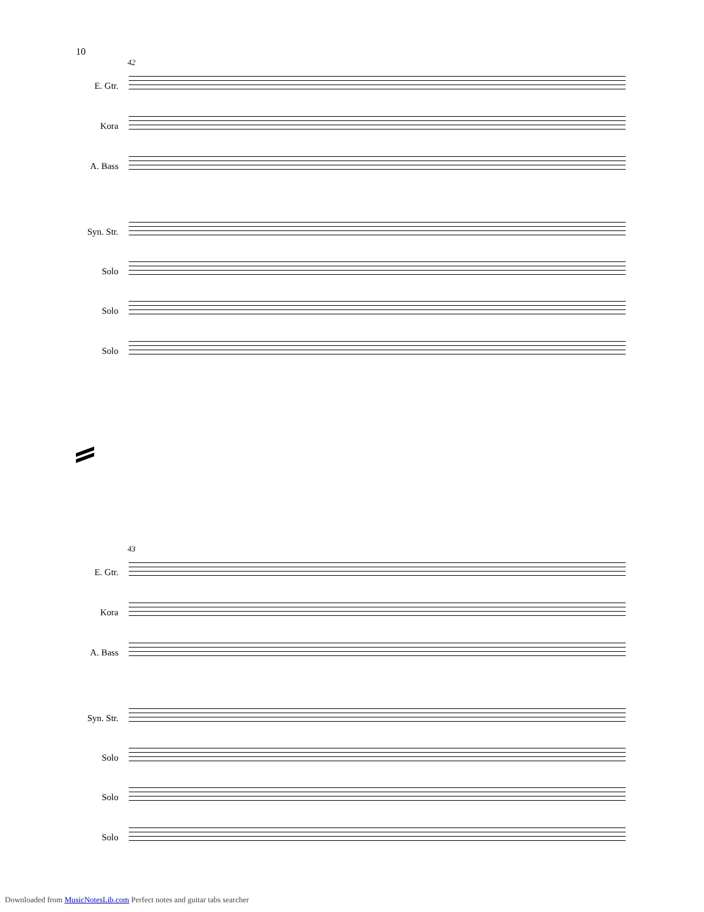10
42
E. Gtr.
Kora
A. Bass
Syn. Str.
Solo
Solo
Solo
43
E. Gtr.
Kora
A. Bass
Syn. Str.
Solo
Solo
Solo
Downloaded from MusicNotesLib.com Perfect notes and guitar tabs searcher